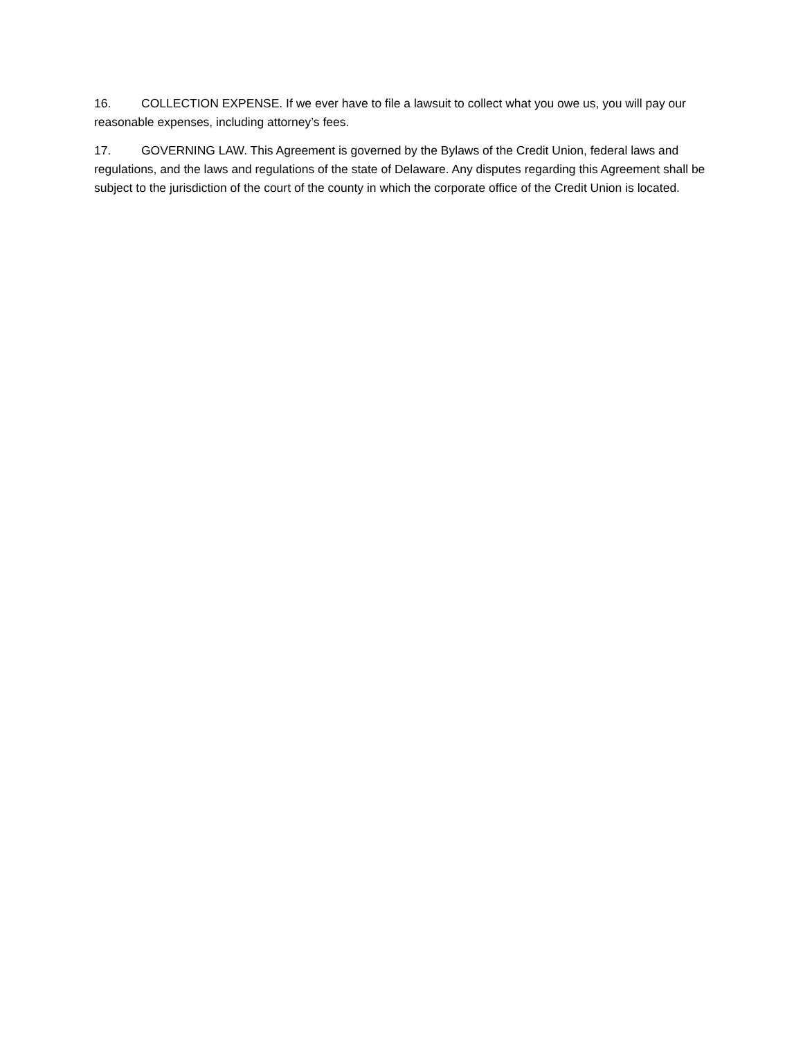16. COLLECTION EXPENSE. If we ever have to file a lawsuit to collect what you owe us, you will pay our reasonable expenses, including attorney’s fees.
17. GOVERNING LAW. This Agreement is governed by the Bylaws of the Credit Union, federal laws and regulations, and the laws and regulations of the state of Delaware. Any disputes regarding this Agreement shall be subject to the jurisdiction of the court of the county in which the corporate office of the Credit Union is located.